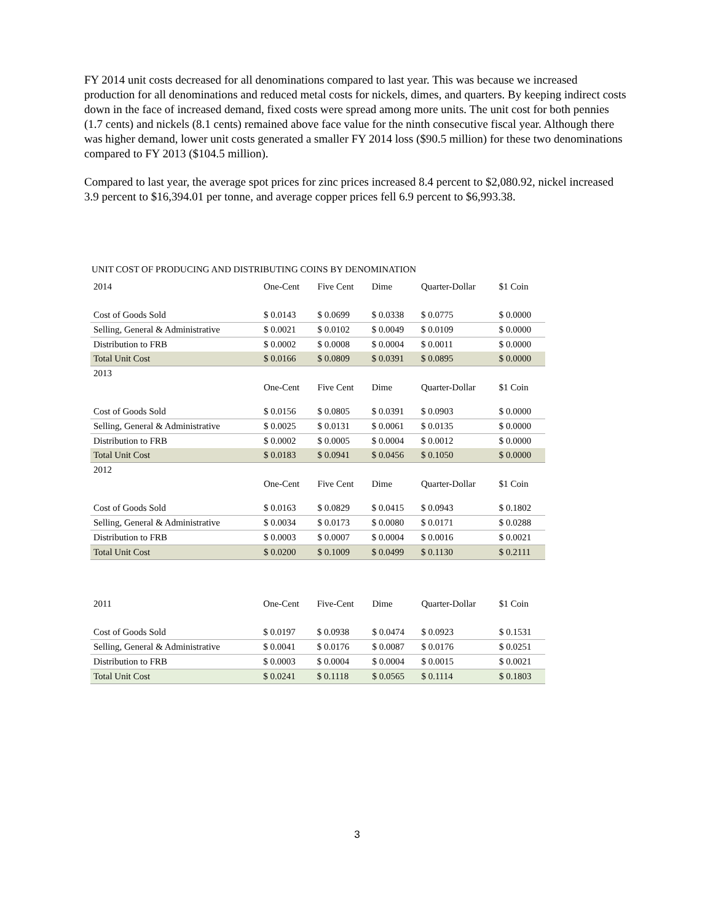FY 2014 unit costs decreased for all denominations compared to last year. This was because we increased production for all denominations and reduced metal costs for nickels, dimes, and quarters. By keeping indirect costs down in the face of increased demand, fixed costs were spread among more units. The unit cost for both pennies (1.7 cents) and nickels (8.1 cents) remained above face value for the ninth consecutive fiscal year. Although there was higher demand, lower unit costs generated a smaller FY 2014 loss ($90.5 million) for these two denominations compared to FY 2013 ($104.5 million).
Compared to last year, the average spot prices for zinc prices increased 8.4 percent to $2,080.92, nickel increased 3.9 percent to $16,394.01 per tonne, and average copper prices fell 6.9 percent to $6,993.38.
UNIT COST OF PRODUCING AND DISTRIBUTING COINS BY DENOMINATION
| 2014 | One-Cent | Five Cent | Dime | Quarter-Dollar | $1 Coin |
| Cost of Goods Sold | $ 0.0143 | $ 0.0699 | $ 0.0338 | $ 0.0775 | $ 0.0000 |
| Selling, General & Administrative | $ 0.0021 | $ 0.0102 | $ 0.0049 | $ 0.0109 | $ 0.0000 |
| Distribution to FRB | $ 0.0002 | $ 0.0008 | $ 0.0004 | $ 0.0011 | $ 0.0000 |
| Total Unit Cost | $ 0.0166 | $ 0.0809 | $ 0.0391 | $ 0.0895 | $ 0.0000 |
| 2013 | One-Cent | Five Cent | Dime | Quarter-Dollar | $1 Coin |
| Cost of Goods Sold | $ 0.0156 | $ 0.0805 | $ 0.0391 | $ 0.0903 | $ 0.0000 |
| Selling, General & Administrative | $ 0.0025 | $ 0.0131 | $ 0.0061 | $ 0.0135 | $ 0.0000 |
| Distribution to FRB | $ 0.0002 | $ 0.0005 | $ 0.0004 | $ 0.0012 | $ 0.0000 |
| Total Unit Cost | $ 0.0183 | $ 0.0941 | $ 0.0456 | $ 0.1050 | $ 0.0000 |
| 2012 | One-Cent | Five Cent | Dime | Quarter-Dollar | $1 Coin |
| Cost of Goods Sold | $ 0.0163 | $ 0.0829 | $ 0.0415 | $ 0.0943 | $ 0.1802 |
| Selling, General & Administrative | $ 0.0034 | $ 0.0173 | $ 0.0080 | $ 0.0171 | $ 0.0288 |
| Distribution to FRB | $ 0.0003 | $ 0.0007 | $ 0.0004 | $ 0.0016 | $ 0.0021 |
| Total Unit Cost | $ 0.0200 | $ 0.1009 | $ 0.0499 | $ 0.1130 | $ 0.2111 |
| 2011 | One-Cent | Five-Cent | Dime | Quarter-Dollar | $1 Coin |
| Cost of Goods Sold | $ 0.0197 | $ 0.0938 | $ 0.0474 | $ 0.0923 | $ 0.1531 |
| Selling, General & Administrative | $ 0.0041 | $ 0.0176 | $ 0.0087 | $ 0.0176 | $ 0.0251 |
| Distribution to FRB | $ 0.0003 | $ 0.0004 | $ 0.0004 | $ 0.0015 | $ 0.0021 |
| Total Unit Cost | $ 0.0241 | $ 0.1118 | $ 0.0565 | $ 0.1114 | $ 0.1803 |
3